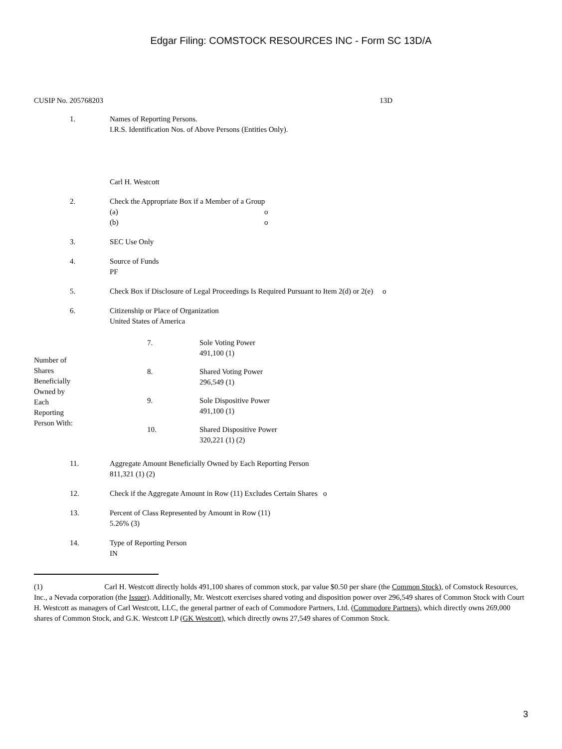Edgar Filing: COMSTOCK RESOURCES INC - Form SC 13D/A
CUSIP No. 205768203 13D
1. Names of Reporting Persons.
I.R.S. Identification Nos. of Above Persons (Entities Only).
Carl H. Westcott
2. Check the Appropriate Box if a Member of a Group
(a) o
(b) o
3. SEC Use Only
4. Source of Funds
PF
5. Check Box if Disclosure of Legal Proceedings Is Required Pursuant to Item 2(d) or 2(e) o
6. Citizenship or Place of Organization
United States of America
| Number of Shares Beneficially Owned by Each Reporting Person With: | 7. | Sole Voting Power 491,100 (1) |
| | 8. | Shared Voting Power 296,549 (1) |
| | 9. | Sole Dispositive Power 491,100 (1) |
| | 10. | Shared Dispositive Power 320,221 (1) (2) |
11. Aggregate Amount Beneficially Owned by Each Reporting Person
811,321 (1) (2)
12. Check if the Aggregate Amount in Row (11) Excludes Certain Shares o
13. Percent of Class Represented by Amount in Row (11)
5.26% (3)
14. Type of Reporting Person
IN
(1) Carl H. Westcott directly holds 491,100 shares of common stock, par value $0.50 per share (the Common Stock), of Comstock Resources, Inc., a Nevada corporation (the Issuer). Additionally, Mr. Westcott exercises shared voting and disposition power over 296,549 shares of Common Stock with Court H. Westcott as managers of Carl Westcott, LLC, the general partner of each of Commodore Partners, Ltd. (Commodore Partners), which directly owns 269,000 shares of Common Stock, and G.K. Westcott LP (GK Westcott), which directly owns 27,549 shares of Common Stock.
3